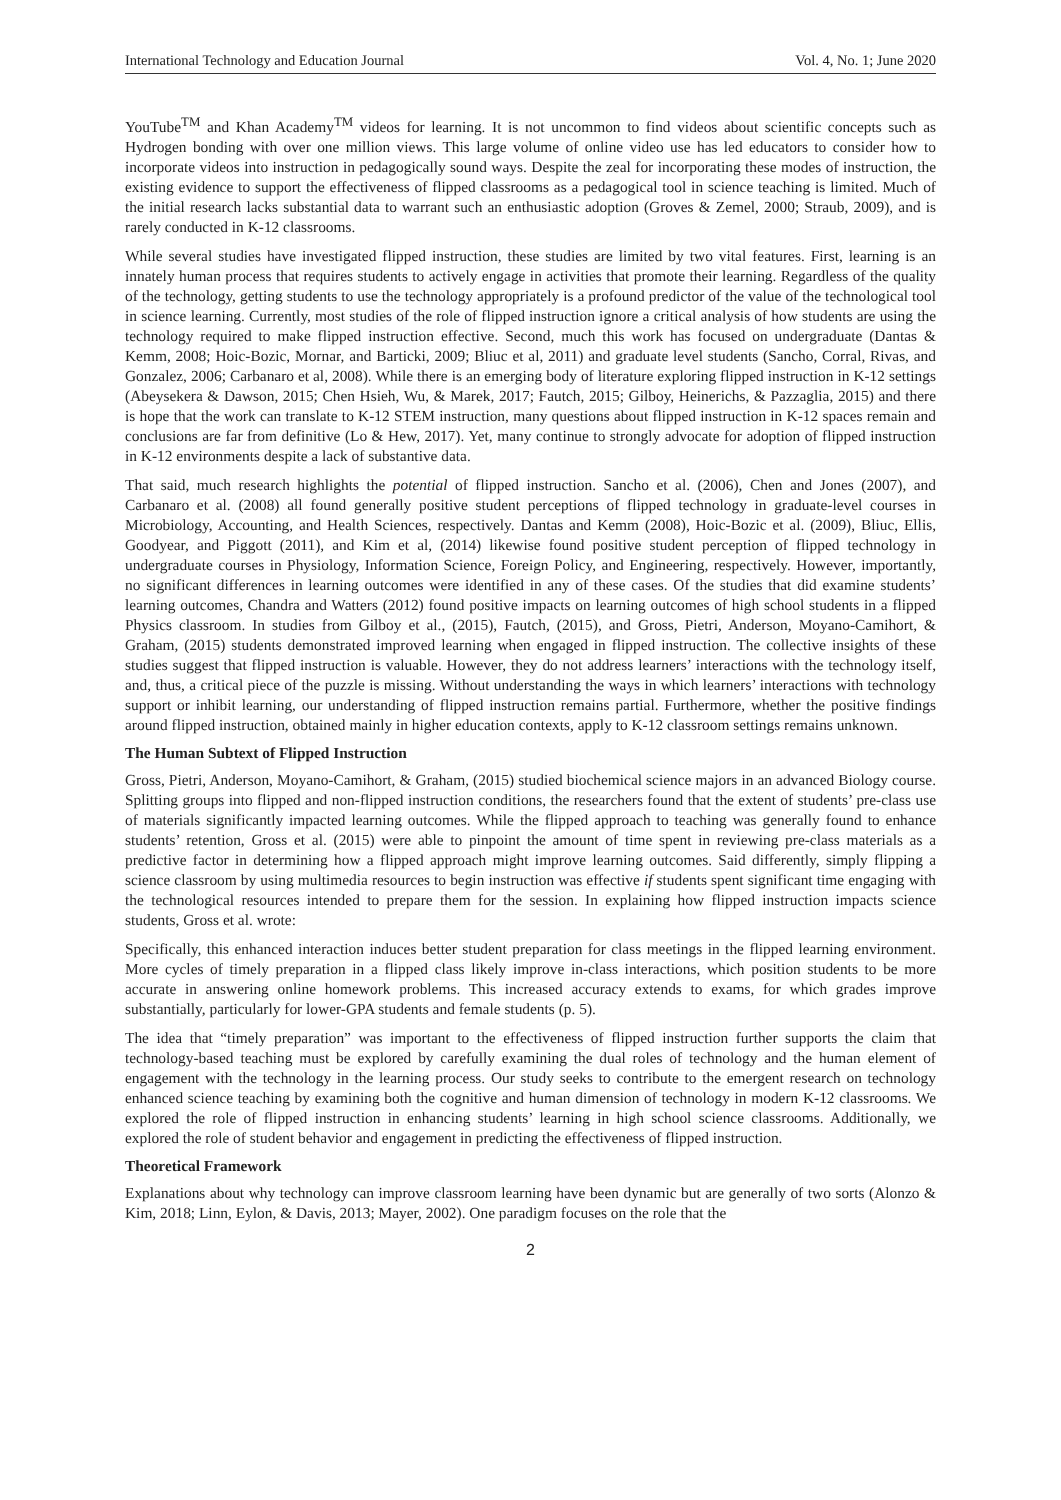International Technology and Education Journal Vol. 4, No. 1; June 2020
YouTube<sup>TM</sup> and Khan Academy<sup>TM</sup> videos for learning. It is not uncommon to find videos about scientific concepts such as Hydrogen bonding with over one million views. This large volume of online video use has led educators to consider how to incorporate videos into instruction in pedagogically sound ways. Despite the zeal for incorporating these modes of instruction, the existing evidence to support the effectiveness of flipped classrooms as a pedagogical tool in science teaching is limited. Much of the initial research lacks substantial data to warrant such an enthusiastic adoption (Groves & Zemel, 2000; Straub, 2009), and is rarely conducted in K-12 classrooms.
While several studies have investigated flipped instruction, these studies are limited by two vital features. First, learning is an innately human process that requires students to actively engage in activities that promote their learning. Regardless of the quality of the technology, getting students to use the technology appropriately is a profound predictor of the value of the technological tool in science learning. Currently, most studies of the role of flipped instruction ignore a critical analysis of how students are using the technology required to make flipped instruction effective. Second, much this work has focused on undergraduate (Dantas & Kemm, 2008; Hoic-Bozic, Mornar, and Barticki, 2009; Bliuc et al, 2011) and graduate level students (Sancho, Corral, Rivas, and Gonzalez, 2006; Carbanaro et al, 2008). While there is an emerging body of literature exploring flipped instruction in K-12 settings (Abeysekera & Dawson, 2015; Chen Hsieh, Wu, & Marek, 2017; Fautch, 2015; Gilboy, Heinerichs, & Pazzaglia, 2015) and there is hope that the work can translate to K-12 STEM instruction, many questions about flipped instruction in K-12 spaces remain and conclusions are far from definitive (Lo & Hew, 2017). Yet, many continue to strongly advocate for adoption of flipped instruction in K-12 environments despite a lack of substantive data.
That said, much research highlights the potential of flipped instruction. Sancho et al. (2006), Chen and Jones (2007), and Carbanaro et al. (2008) all found generally positive student perceptions of flipped technology in graduate-level courses in Microbiology, Accounting, and Health Sciences, respectively. Dantas and Kemm (2008), Hoic-Bozic et al. (2009), Bliuc, Ellis, Goodyear, and Piggott (2011), and Kim et al, (2014) likewise found positive student perception of flipped technology in undergraduate courses in Physiology, Information Science, Foreign Policy, and Engineering, respectively. However, importantly, no significant differences in learning outcomes were identified in any of these cases. Of the studies that did examine students’ learning outcomes, Chandra and Watters (2012) found positive impacts on learning outcomes of high school students in a flipped Physics classroom. In studies from Gilboy et al., (2015), Fautch, (2015), and Gross, Pietri, Anderson, Moyano-Camihort, & Graham, (2015) students demonstrated improved learning when engaged in flipped instruction. The collective insights of these studies suggest that flipped instruction is valuable. However, they do not address learners’ interactions with the technology itself, and, thus, a critical piece of the puzzle is missing. Without understanding the ways in which learners’ interactions with technology support or inhibit learning, our understanding of flipped instruction remains partial. Furthermore, whether the positive findings around flipped instruction, obtained mainly in higher education contexts, apply to K-12 classroom settings remains unknown.
The Human Subtext of Flipped Instruction
Gross, Pietri, Anderson, Moyano-Camihort, & Graham, (2015) studied biochemical science majors in an advanced Biology course. Splitting groups into flipped and non-flipped instruction conditions, the researchers found that the extent of students’ pre-class use of materials significantly impacted learning outcomes. While the flipped approach to teaching was generally found to enhance students’ retention, Gross et al. (2015) were able to pinpoint the amount of time spent in reviewing pre-class materials as a predictive factor in determining how a flipped approach might improve learning outcomes. Said differently, simply flipping a science classroom by using multimedia resources to begin instruction was effective if students spent significant time engaging with the technological resources intended to prepare them for the session. In explaining how flipped instruction impacts science students, Gross et al. wrote:
Specifically, this enhanced interaction induces better student preparation for class meetings in the flipped learning environment. More cycles of timely preparation in a flipped class likely improve in-class interactions, which position students to be more accurate in answering online homework problems. This increased accuracy extends to exams, for which grades improve substantially, particularly for lower-GPA students and female students (p. 5).
The idea that “timely preparation” was important to the effectiveness of flipped instruction further supports the claim that technology-based teaching must be explored by carefully examining the dual roles of technology and the human element of engagement with the technology in the learning process. Our study seeks to contribute to the emergent research on technology enhanced science teaching by examining both the cognitive and human dimension of technology in modern K-12 classrooms. We explored the role of flipped instruction in enhancing students’ learning in high school science classrooms. Additionally, we explored the role of student behavior and engagement in predicting the effectiveness of flipped instruction.
Theoretical Framework
Explanations about why technology can improve classroom learning have been dynamic but are generally of two sorts (Alonzo & Kim, 2018; Linn, Eylon, & Davis, 2013; Mayer, 2002). One paradigm focuses on the role that the
2